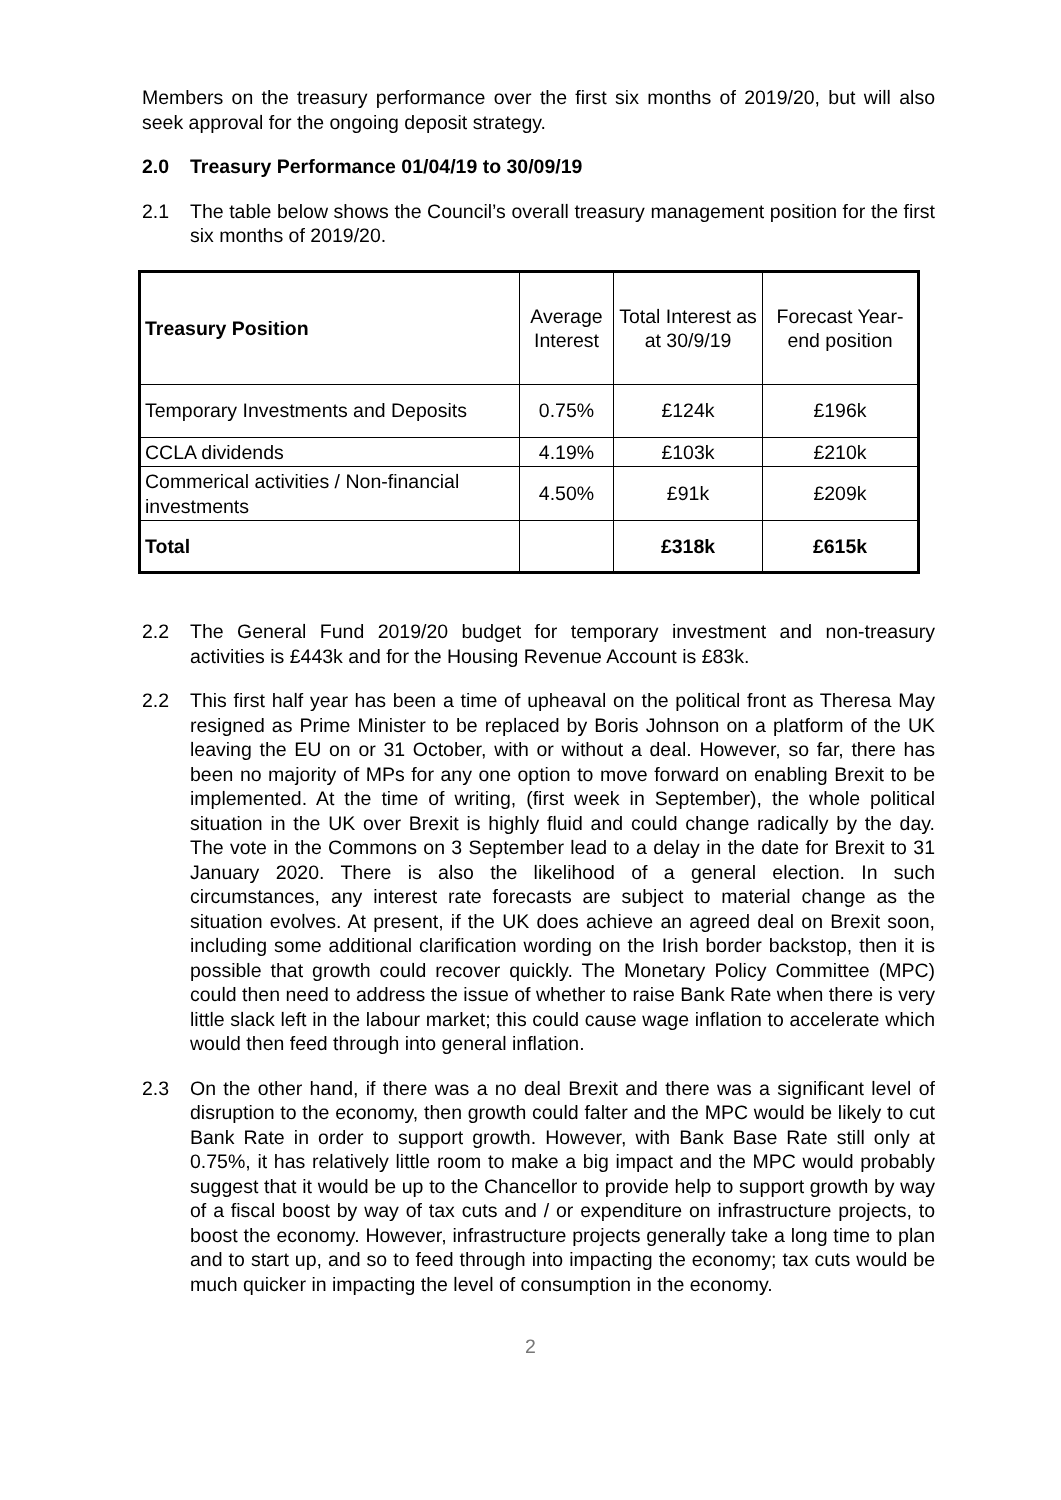Members on the treasury performance over the first six months of 2019/20, but will also seek approval for the ongoing deposit strategy.
2.0 Treasury Performance 01/04/19 to 30/09/19
2.1 The table below shows the Council’s overall treasury management position for the first six months of 2019/20.
| Treasury Position | Average Interest | Total Interest as at 30/9/19 | Forecast Year-end position |
| Temporary Investments and Deposits | 0.75% | £124k | £196k |
| CCLA dividends | 4.19% | £103k | £210k |
| Commerical activities / Non-financial investments | 4.50% | £91k | £209k |
| Total | | £318k | £615k |
2.2 The General Fund 2019/20 budget for temporary investment and non-treasury activities is £443k and for the Housing Revenue Account is £83k.
2.2 This first half year has been a time of upheaval on the political front as Theresa May resigned as Prime Minister to be replaced by Boris Johnson on a platform of the UK leaving the EU on or 31 October, with or without a deal. However, so far, there has been no majority of MPs for any one option to move forward on enabling Brexit to be implemented. At the time of writing, (first week in September), the whole political situation in the UK over Brexit is highly fluid and could change radically by the day. The vote in the Commons on 3 September lead to a delay in the date for Brexit to 31 January 2020. There is also the likelihood of a general election. In such circumstances, any interest rate forecasts are subject to material change as the situation evolves. At present, if the UK does achieve an agreed deal on Brexit soon, including some additional clarification wording on the Irish border backstop, then it is possible that growth could recover quickly. The Monetary Policy Committee (MPC) could then need to address the issue of whether to raise Bank Rate when there is very little slack left in the labour market; this could cause wage inflation to accelerate which would then feed through into general inflation.
2.3 On the other hand, if there was a no deal Brexit and there was a significant level of disruption to the economy, then growth could falter and the MPC would be likely to cut Bank Rate in order to support growth. However, with Bank Base Rate still only at 0.75%, it has relatively little room to make a big impact and the MPC would probably suggest that it would be up to the Chancellor to provide help to support growth by way of a fiscal boost by way of tax cuts and / or expenditure on infrastructure projects, to boost the economy. However, infrastructure projects generally take a long time to plan and to start up, and so to feed through into impacting the economy; tax cuts would be much quicker in impacting the level of consumption in the economy.
2